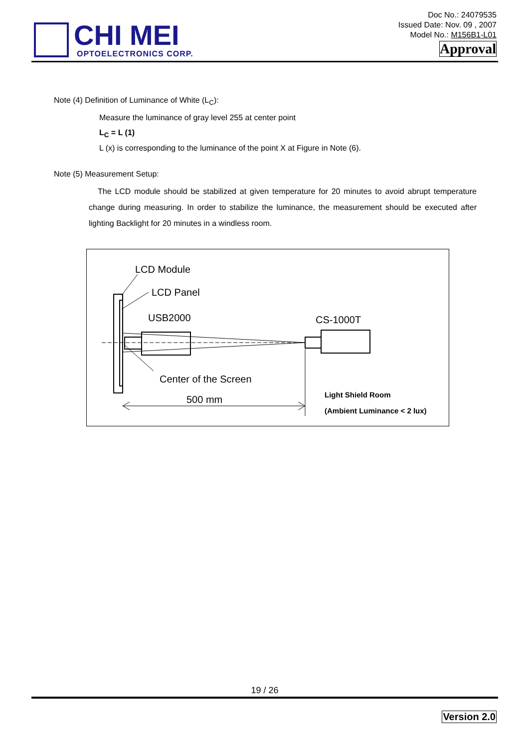CHI MEI
OPTOELECTRONICS CORP.
Doc No.: 24079535
Issued Date: Nov. 09 , 2007
Model No.: M156B1-L01
Approval
Note (4) Definition of Luminance of White (L<sub>C</sub>):
Measure the luminance of gray level 255 at center point
L<sub>C</sub> = L (1)
L (x) is corresponding to the luminance of the point X at Figure in Note (6).
Note (5) Measurement Setup:
The LCD module should be stabilized at given temperature for 20 minutes to avoid abrupt temperature change during measuring. In order to stabilize the luminance, the measurement should be executed after lighting Backlight for 20 minutes in a windless room.
LCD Module
LCD Panel
USB2000 CS-1000T
Center of the Screen
500 mm
Light Shield Room
(Ambient Luminance < 2 lux)
19 / 26
Version 2.0